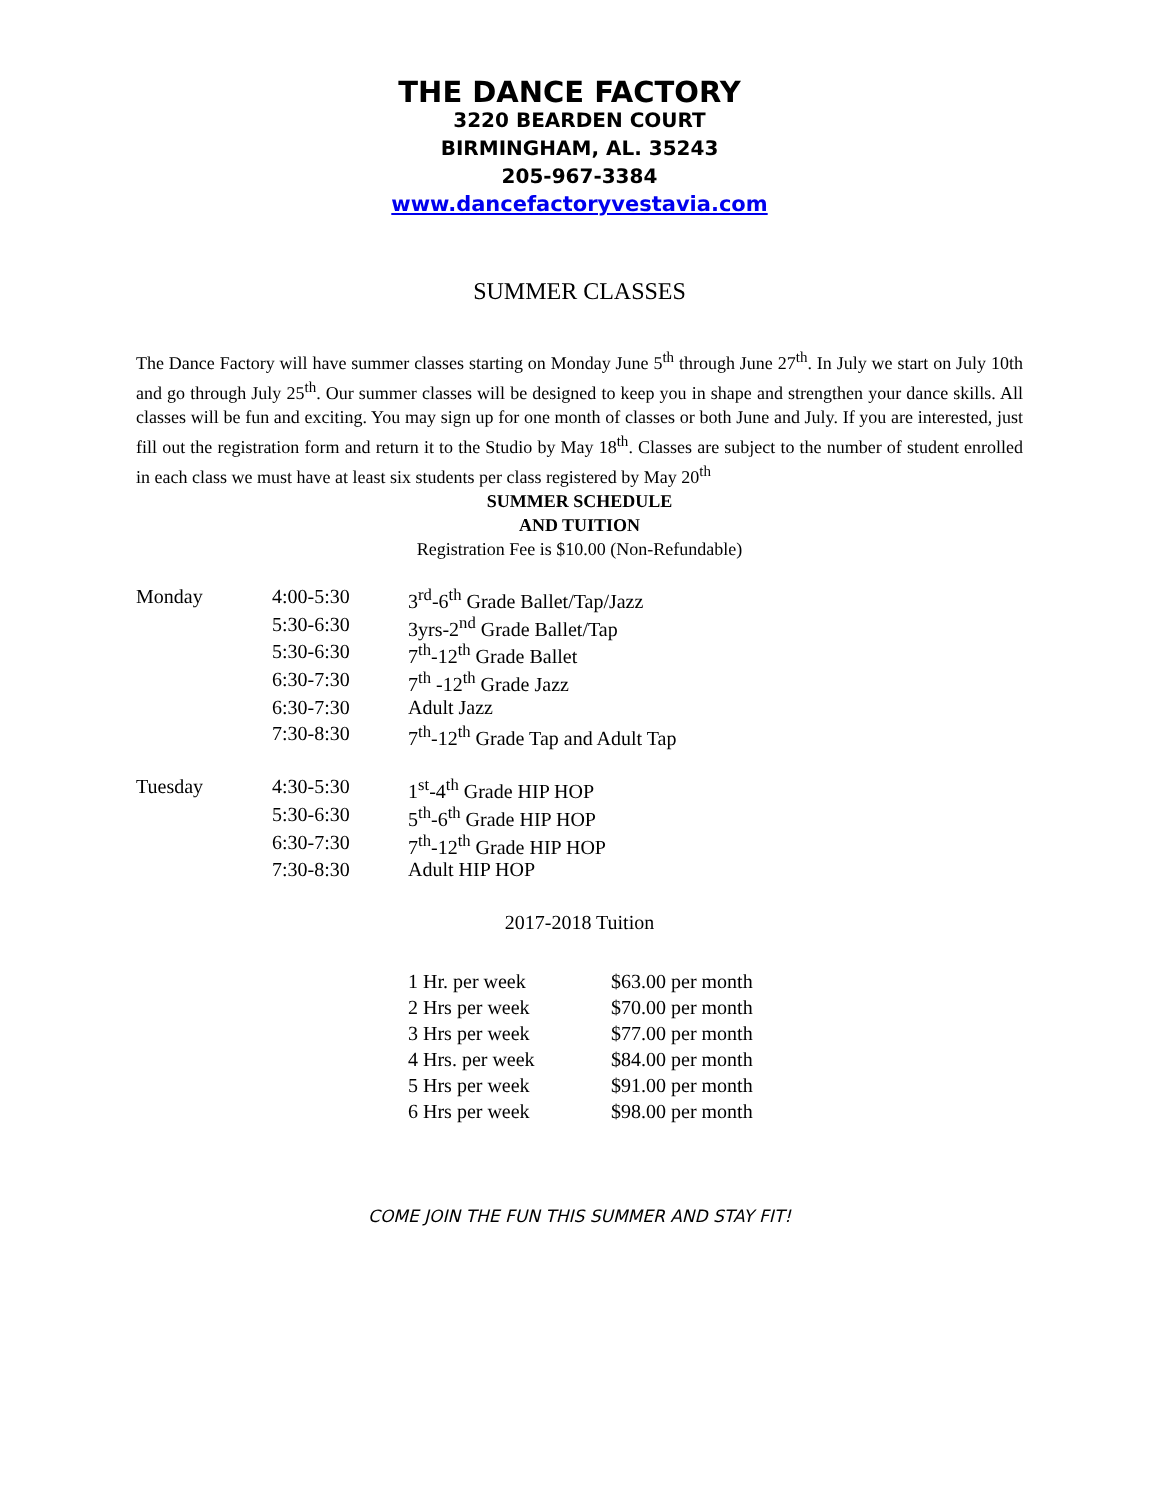THE DANCE FACTORY
3220 BEARDEN COURT
BIRMINGHAM, AL. 35243
205-967-3384
www.dancefactoryvestavia.com
SUMMER CLASSES
The Dance Factory will have summer classes starting on Monday June 5<sup>th</sup> through June 27<sup>th</sup>. In July we start on July 10th and go through July 25<sup>th</sup>. Our summer classes will be designed to keep you in shape and strengthen your dance skills. All classes will be fun and exciting. You may sign up for one month of classes or both June and July. If you are interested, just fill out the registration form and return it to the Studio by May 18<sup>th</sup>. Classes are subject to the number of student enrolled in each class we must have at least six students per class registered by May 20<sup>th</sup>
SUMMER SCHEDULE
AND TUITION
Registration Fee is $10.00 (Non-Refundable)
| Monday | 4:00-5:30 | 3<sup>rd</sup>-6<sup>th</sup> Grade Ballet/Tap/Jazz |
| | 5:30-6:30 | 3yrs-2<sup>nd</sup> Grade Ballet/Tap |
| | 5:30-6:30 | 7<sup>th</sup>-12<sup>th</sup> Grade Ballet |
| | 6:30-7:30 | 7<sup>th</sup> -12<sup>th</sup> Grade Jazz |
| | 6:30-7:30 | Adult Jazz |
| | 7:30-8:30 | 7<sup>th</sup>-12<sup>th</sup> Grade Tap and Adult Tap |
| Tuesday | 4:30-5:30 | 1<sup>st</sup>-4<sup>th</sup> Grade HIP HOP |
| | 5:30-6:30 | 5<sup>th</sup>-6<sup>th</sup> Grade HIP HOP |
| | 6:30-7:30 | 7<sup>th</sup>-12<sup>th</sup> Grade HIP HOP |
| | 7:30-8:30 | Adult HIP HOP |
2017-2018 Tuition
| 1 Hr. per week | $63.00 per month |
| 2 Hrs per week | $70.00 per month |
| 3 Hrs per week | $77.00 per month |
| 4 Hrs. per week | $84.00 per month |
| 5 Hrs per week | $91.00 per month |
| 6 Hrs per week | $98.00 per month |
COME JOIN THE FUN THIS SUMMER AND STAY FIT!